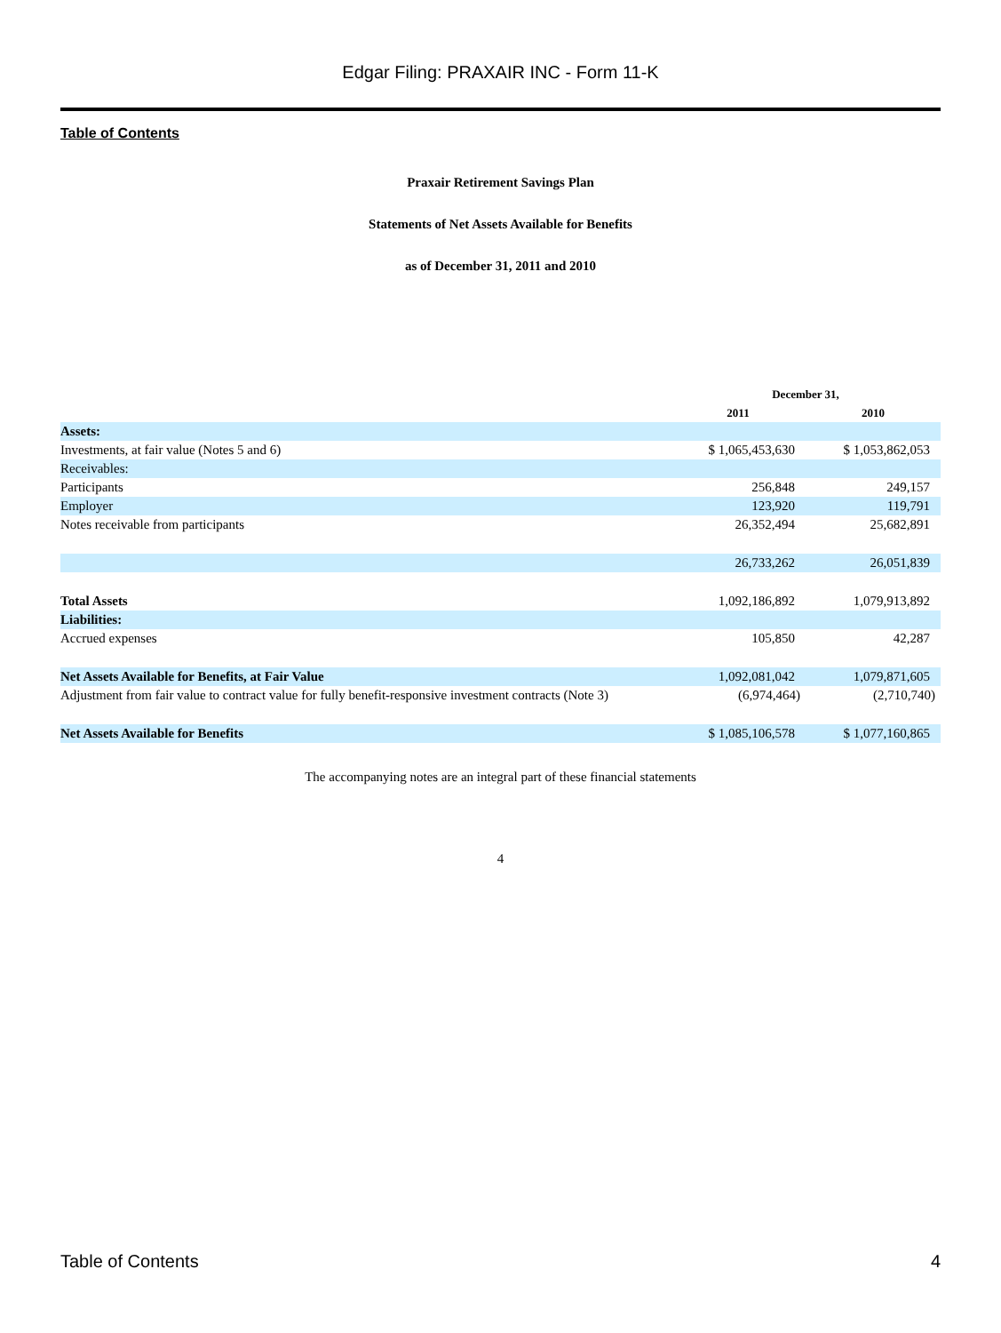Edgar Filing: PRAXAIR INC - Form 11-K
Table of Contents
Praxair Retirement Savings Plan
Statements of Net Assets Available for Benefits
as of December 31, 2011 and 2010
| | December 31, | |
| --- | --- | --- |
| | 2011 | 2010 |
| Assets: | | |
| Investments, at fair value (Notes 5 and 6) | $ 1,065,453,630 | $ 1,053,862,053 |
| Receivables: | | |
| Participants | 256,848 | 249,157 |
| Employer | 123,920 | 119,791 |
| Notes receivable from participants | 26,352,494 | 25,682,891 |
| | 26,733,262 | 26,051,839 |
| Total Assets | 1,092,186,892 | 1,079,913,892 |
| Liabilities: | | |
| Accrued expenses | 105,850 | 42,287 |
| Net Assets Available for Benefits, at Fair Value | 1,092,081,042 | 1,079,871,605 |
| Adjustment from fair value to contract value for fully benefit-responsive investment contracts (Note 3) | (6,974,464) | (2,710,740) |
| Net Assets Available for Benefits | $ 1,085,106,578 | $ 1,077,160,865 |
The accompanying notes are an integral part of these financial statements
4
Table of Contents 4